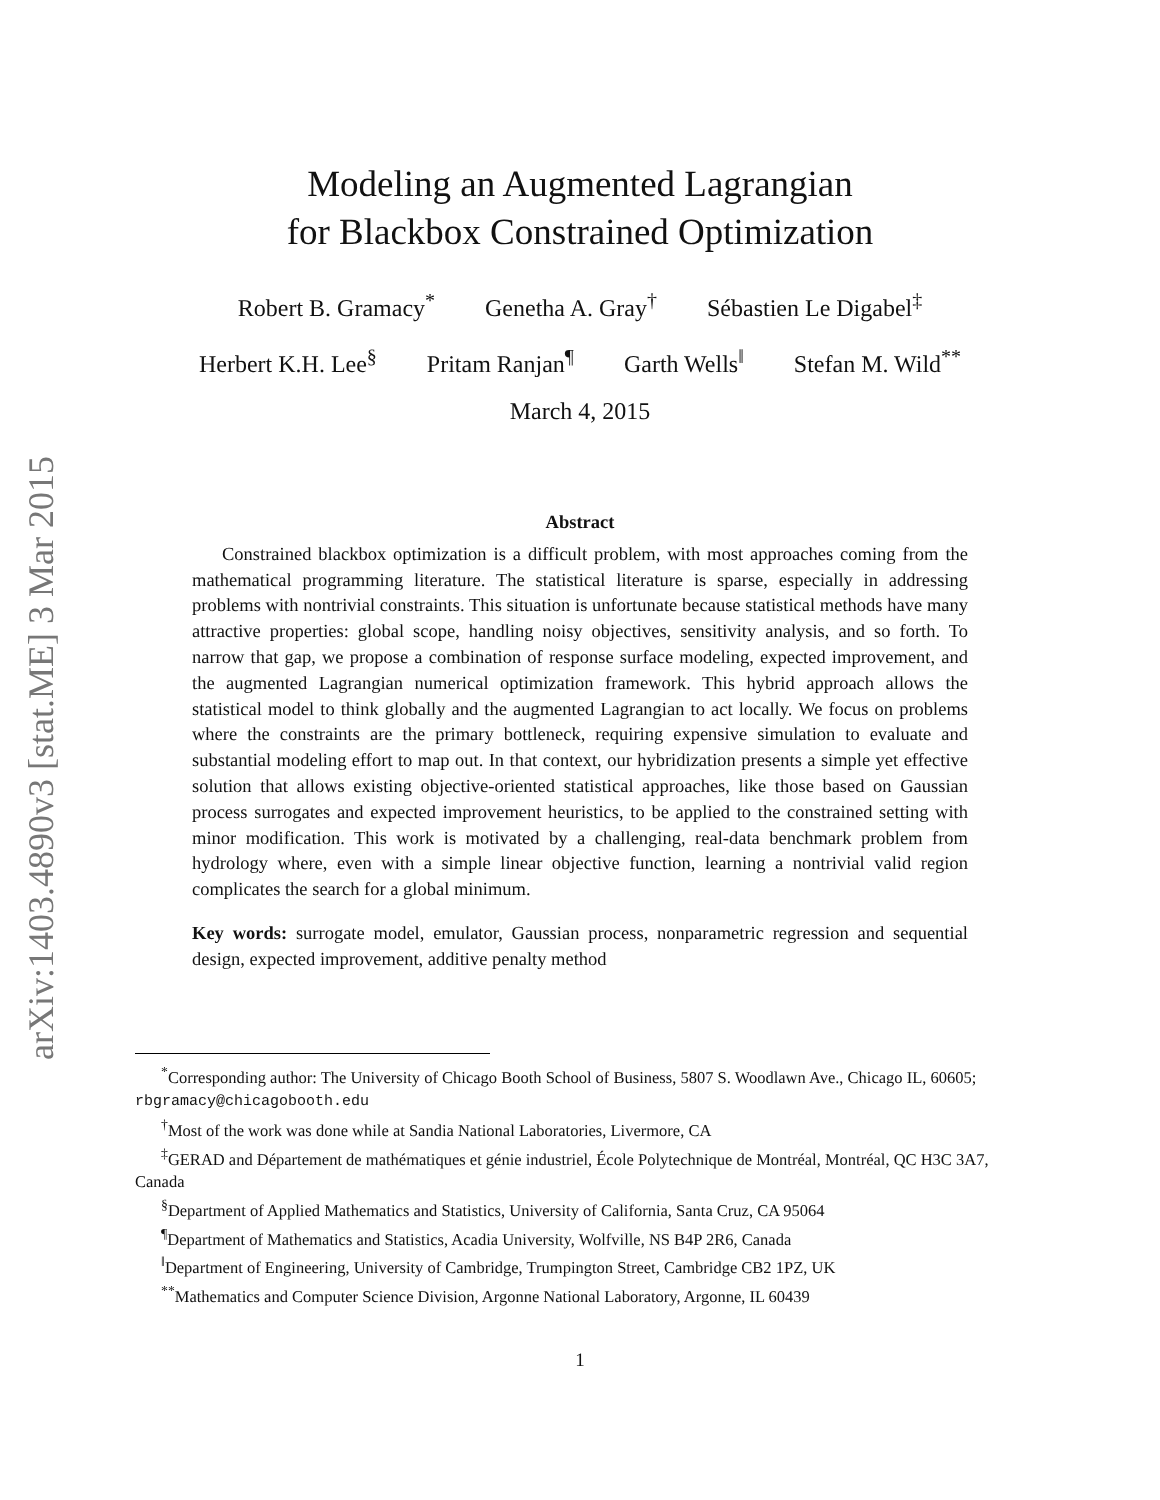arXiv:1403.4890v3 [stat.ME] 3 Mar 2015
Modeling an Augmented Lagrangian
for Blackbox Constrained Optimization
Robert B. Gramacy<sup>*</sup> Genetha A. Gray<sup>†</sup> Sébastien Le Digabel<sup>‡</sup>
Herbert K.H. Lee<sup>§</sup> Pritam Ranjan<sup>¶</sup> Garth Wells<sup>‖</sup> Stefan M. Wild<sup>**</sup>
March 4, 2015
Abstract
Constrained blackbox optimization is a difficult problem, with most approaches coming from the mathematical programming literature. The statistical literature is sparse, especially in addressing problems with nontrivial constraints. This situation is unfortunate because statistical methods have many attractive properties: global scope, handling noisy objectives, sensitivity analysis, and so forth. To narrow that gap, we propose a combination of response surface modeling, expected improvement, and the augmented Lagrangian numerical optimization framework. This hybrid approach allows the statistical model to think globally and the augmented Lagrangian to act locally. We focus on problems where the constraints are the primary bottleneck, requiring expensive simulation to evaluate and substantial modeling effort to map out. In that context, our hybridization presents a simple yet effective solution that allows existing objective-oriented statistical approaches, like those based on Gaussian process surrogates and expected improvement heuristics, to be applied to the constrained setting with minor modification. This work is motivated by a challenging, real-data benchmark problem from hydrology where, even with a simple linear objective function, learning a nontrivial valid region complicates the search for a global minimum.
Key words: surrogate model, emulator, Gaussian process, nonparametric regression and sequential design, expected improvement, additive penalty method
<sup>*</sup> Corresponding author: The University of Chicago Booth School of Business, 5807 S. Woodlawn Ave., Chicago IL, 60605; rbgramacy@chicagobooth.edu
<sup>†</sup> Most of the work was done while at Sandia National Laboratories, Livermore, CA
<sup>‡</sup> GERAD and Département de mathématiques et génie industriel, École Polytechnique de Montréal, Montréal, QC H3C 3A7, Canada
<sup>§</sup> Department of Applied Mathematics and Statistics, University of California, Santa Cruz, CA 95064
<sup>¶</sup> Department of Mathematics and Statistics, Acadia University, Wolfville, NS B4P 2R6, Canada
<sup>‖</sup> Department of Engineering, University of Cambridge, Trumpington Street, Cambridge CB2 1PZ, UK
<sup>**</sup> Mathematics and Computer Science Division, Argonne National Laboratory, Argonne, IL 60439
1